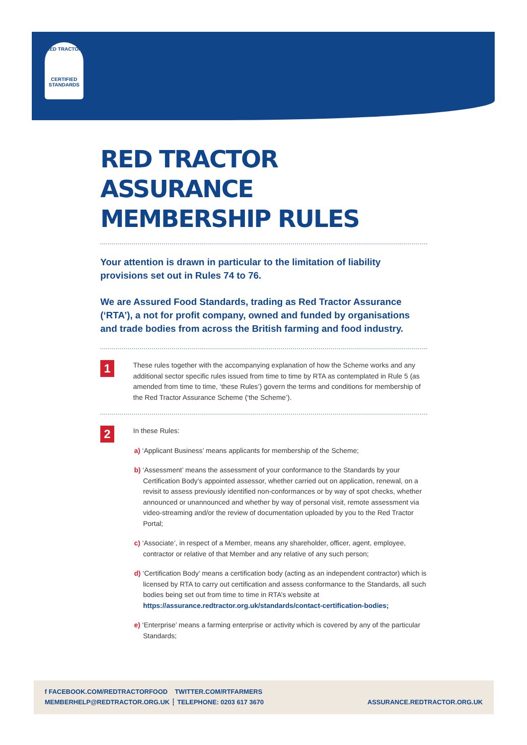RED TRACTOR
CERTIFIED
STANDARDS
RED TRACTOR ASSURANCE
MEMBERSHIP RULES
Your attention is drawn in particular to the limitation of liability provisions set out in Rules 74 to 76.
We are Assured Food Standards, trading as Red Tractor Assurance (‘RTA’), a not for profit company, owned and funded by organisations and trade bodies from across the British farming and food industry.
1
These rules together with the accompanying explanation of how the Scheme works and any additional sector specific rules issued from time to time by RTA as contemplated in Rule 5 (as amended from time to time, ‘these Rules’) govern the terms and conditions for membership of the Red Tractor Assurance Scheme (‘the Scheme’).
2
In these Rules:
a) ‘Applicant Business’ means applicants for membership of the Scheme;
b) ‘Assessment’ means the assessment of your conformance to the Standards by your Certification Body’s appointed assessor, whether carried out on application, renewal, on a revisit to assess previously identified non-conformances or by way of spot checks, whether announced or unannounced and whether by way of personal visit, remote assessment via video-streaming and/or the review of documentation uploaded by you to the Red Tractor Portal;
c) ‘Associate’, in respect of a Member, means any shareholder, officer, agent, employee, contractor or relative of that Member and any relative of any such person;
d) ‘Certification Body’ means a certification body (acting as an independent contractor) which is licensed by RTA to carry out certification and assess conformance to the Standards, all such bodies being set out from time to time in RTA’s website at https://assurance.redtractor.org.uk/standards/contact-certification-bodies;
e) ‘Enterprise’ means a farming enterprise or activity which is covered by any of the particular Standards;
f FACEBOOK.COM/REDTRACTORFOOD TWITTER.COM/RTFARMERS
MEMBERHELP@REDTRACTOR.ORG.UK ┆ TELEPHONE: 0203 617 3670 ASSURANCE.REDTRACTOR.ORG.UK